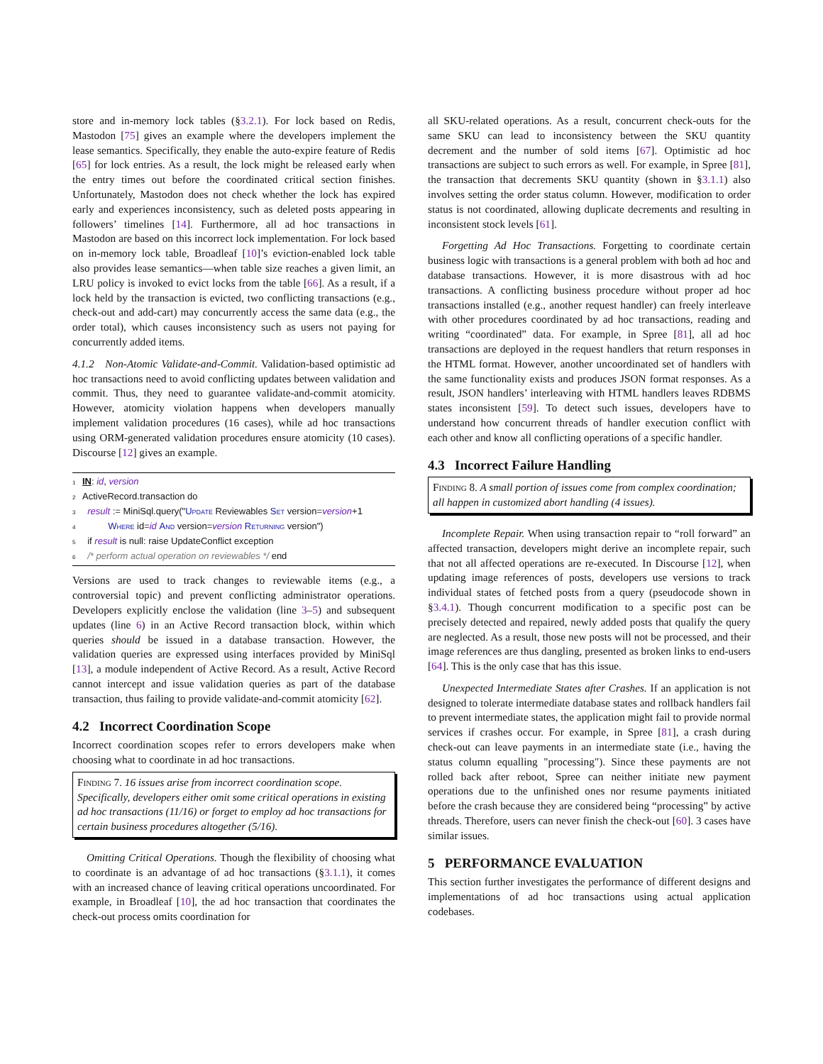store and in-memory lock tables (§3.2.1). For lock based on Redis, Mastodon [75] gives an example where the developers implement the lease semantics. Specifically, they enable the auto-expire feature of Redis [65] for lock entries. As a result, the lock might be released early when the entry times out before the coordinated critical section finishes. Unfortunately, Mastodon does not check whether the lock has expired early and experiences inconsistency, such as deleted posts appearing in followers’ timelines [14]. Furthermore, all ad hoc transactions in Mastodon are based on this incorrect lock implementation. For lock based on in-memory lock table, Broadleaf [10]’s eviction-enabled lock table also provides lease semantics—when table size reaches a given limit, an LRU policy is invoked to evict locks from the table [66]. As a result, if a lock held by the transaction is evicted, two conflicting transactions (e.g., check-out and add-cart) may concurrently access the same data (e.g., the order total), which causes inconsistency such as users not paying for concurrently added items.
4.1.2 Non-Atomic Validate-and-Commit. Validation-based optimistic ad hoc transactions need to avoid conflicting updates between validation and commit. Thus, they need to guarantee validate-and-commit atomicity. However, atomicity violation happens when developers manually implement validation procedures (16 cases), while ad hoc transactions using ORM-generated validation procedures ensure atomicity (10 cases). Discourse [12] gives an example.
1 IN: id, version
2 ActiveRecord.transaction do
3 result := MiniSql.query("Update Reviewables Set version=version+1
4 Where id=id And version=version Returning version")
5 if result is null: raise UpdateConflict exception
6 /* perform actual operation on reviewables */ end
Versions are used to track changes to reviewable items (e.g., a controversial topic) and prevent conflicting administrator operations. Developers explicitly enclose the validation (line 3–5) and subsequent updates (line 6) in an Active Record transaction block, within which queries should be issued in a database transaction. However, the validation queries are expressed using interfaces provided by MiniSql [13], a module independent of Active Record. As a result, Active Record cannot intercept and issue validation queries as part of the database transaction, thus failing to provide validate-and-commit atomicity [62].
4.2 Incorrect Coordination Scope
Incorrect coordination scopes refer to errors developers make when choosing what to coordinate in ad hoc transactions.
Finding 7. 16 issues arise from incorrect coordination scope. Specifically, developers either omit some critical operations in existing ad hoc transactions (11/16) or forget to employ ad hoc transactions for certain business procedures altogether (5/16).
Omitting Critical Operations. Though the flexibility of choosing what to coordinate is an advantage of ad hoc transactions (§3.1.1), it comes with an increased chance of leaving critical operations uncoordinated. For example, in Broadleaf [10], the ad hoc transaction that coordinates the check-out process omits coordination for
all SKU-related operations. As a result, concurrent check-outs for the same SKU can lead to inconsistency between the SKU quantity decrement and the number of sold items [67]. Optimistic ad hoc transactions are subject to such errors as well. For example, in Spree [81], the transaction that decrements SKU quantity (shown in §3.1.1) also involves setting the order status column. However, modification to order status is not coordinated, allowing duplicate decrements and resulting in inconsistent stock levels [61].
Forgetting Ad Hoc Transactions. Forgetting to coordinate certain business logic with transactions is a general problem with both ad hoc and database transactions. However, it is more disastrous with ad hoc transactions. A conflicting business procedure without proper ad hoc transactions installed (e.g., another request handler) can freely interleave with other procedures coordinated by ad hoc transactions, reading and writing “coordinated” data. For example, in Spree [81], all ad hoc transactions are deployed in the request handlers that return responses in the HTML format. However, another uncoordinated set of handlers with the same functionality exists and produces JSON format responses. As a result, JSON handlers’ interleaving with HTML handlers leaves RDBMS states inconsistent [59]. To detect such issues, developers have to understand how concurrent threads of handler execution conflict with each other and know all conflicting operations of a specific handler.
4.3 Incorrect Failure Handling
Finding 8. A small portion of issues come from complex coordination; all happen in customized abort handling (4 issues).
Incomplete Repair. When using transaction repair to “roll forward” an affected transaction, developers might derive an incomplete repair, such that not all affected operations are re-executed. In Discourse [12], when updating image references of posts, developers use versions to track individual states of fetched posts from a query (pseudocode shown in §3.4.1). Though concurrent modification to a specific post can be precisely detected and repaired, newly added posts that qualify the query are neglected. As a result, those new posts will not be processed, and their image references are thus dangling, presented as broken links to end-users [64]. This is the only case that has this issue.
Unexpected Intermediate States after Crashes. If an application is not designed to tolerate intermediate database states and rollback handlers fail to prevent intermediate states, the application might fail to provide normal services if crashes occur. For example, in Spree [81], a crash during check-out can leave payments in an intermediate state (i.e., having the status column equalling "processing"). Since these payments are not rolled back after reboot, Spree can neither initiate new payment operations due to the unfinished ones nor resume payments initiated before the crash because they are considered being “processing” by active threads. Therefore, users can never finish the check-out [60]. 3 cases have similar issues.
5 PERFORMANCE EVALUATION
This section further investigates the performance of different designs and implementations of ad hoc transactions using actual application codebases.